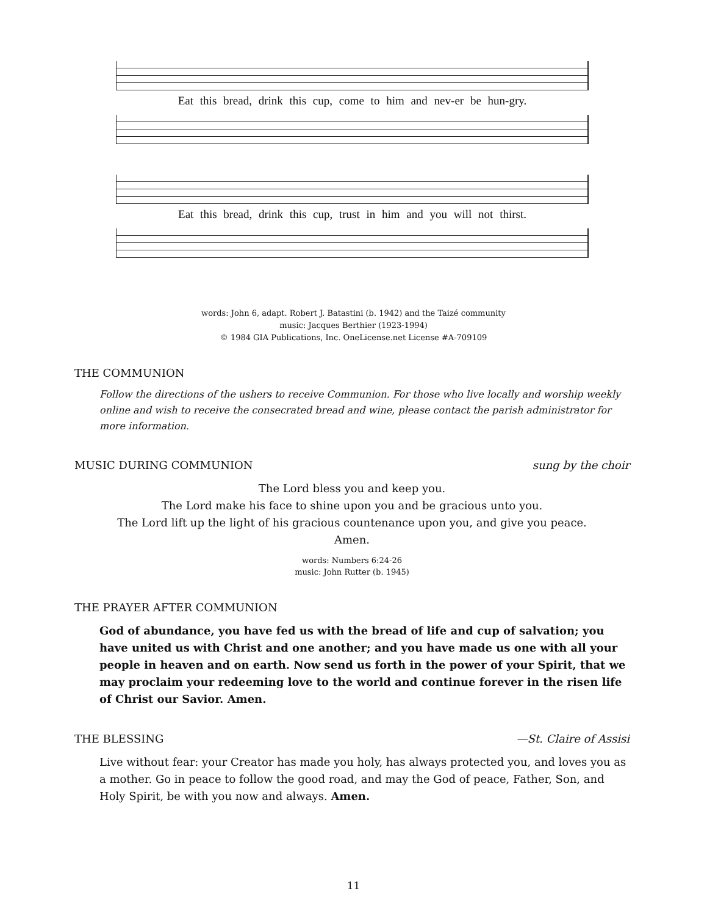Eat this bread, drink this cup, come to him and nev-er be hun-gry.
Eat this bread, drink this cup, trust in him and you will not thirst.
words: John 6, adapt. Robert J. Batastini (b. 1942) and the Taizé community
music: Jacques Berthier (1923-1994)
© 1984 GIA Publications, Inc. OneLicense.net License #A-709109
THE COMMUNION
Follow the directions of the ushers to receive Communion. For those who live locally and worship weekly online and wish to receive the consecrated bread and wine, please contact the parish administrator for more information.
MUSIC DURING COMMUNION sung by the choir
The Lord bless you and keep you.
The Lord make his face to shine upon you and be gracious unto you.
The Lord lift up the light of his gracious countenance upon you, and give you peace.
Amen.
words: Numbers 6:24-26
music: John Rutter (b. 1945)
THE PRAYER AFTER COMMUNION
God of abundance, you have fed us with the bread of life and cup of salvation; you have united us with Christ and one another; and you have made us one with all your people in heaven and on earth. Now send us forth in the power of your Spirit, that we may proclaim your redeeming love to the world and continue forever in the risen life of Christ our Savior. Amen.
THE BLESSING —St. Claire of Assisi
Live without fear: your Creator has made you holy, has always protected you, and loves you as a mother. Go in peace to follow the good road, and may the God of peace, Father, Son, and Holy Spirit, be with you now and always. Amen.
11